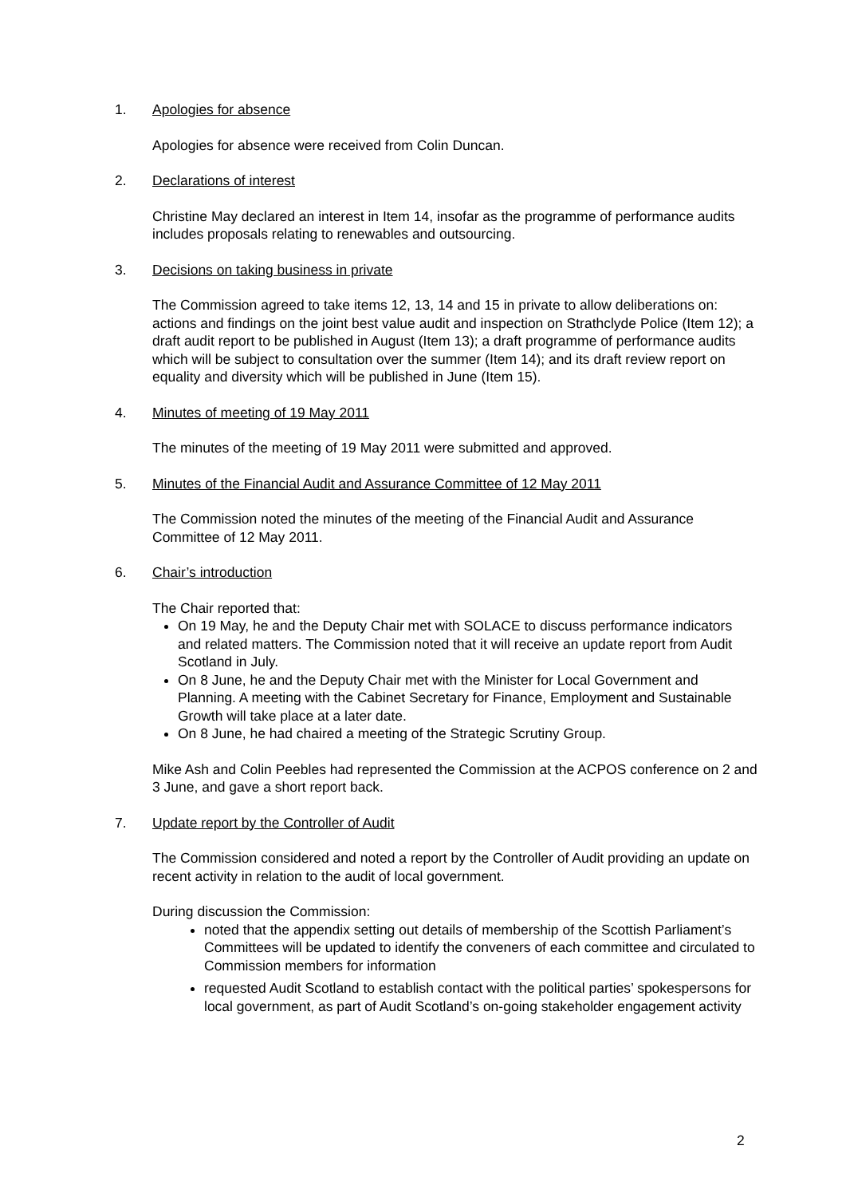1. Apologies for absence
Apologies for absence were received from Colin Duncan.
2. Declarations of interest
Christine May declared an interest in Item 14, insofar as the programme of performance audits includes proposals relating to renewables and outsourcing.
3. Decisions on taking business in private
The Commission agreed to take items 12, 13, 14 and 15 in private to allow deliberations on: actions and findings on the joint best value audit and inspection on Strathclyde Police (Item 12); a draft audit report to be published in August (Item 13); a draft programme of performance audits which will be subject to consultation over the summer (Item 14); and its draft review report on equality and diversity which will be published in June (Item 15).
4. Minutes of meeting of 19 May 2011
The minutes of the meeting of 19 May 2011 were submitted and approved.
5. Minutes of the Financial Audit and Assurance Committee of 12 May 2011
The Commission noted the minutes of the meeting of the Financial Audit and Assurance Committee of 12 May 2011.
6. Chair’s introduction
The Chair reported that:
On 19 May, he and the Deputy Chair met with SOLACE to discuss performance indicators and related matters. The Commission noted that it will receive an update report from Audit Scotland in July.
On 8 June, he and the Deputy Chair met with the Minister for Local Government and Planning. A meeting with the Cabinet Secretary for Finance, Employment and Sustainable Growth will take place at a later date.
On 8 June, he had chaired a meeting of the Strategic Scrutiny Group.
Mike Ash and Colin Peebles had represented the Commission at the ACPOS conference on 2 and 3 June, and gave a short report back.
7. Update report by the Controller of Audit
The Commission considered and noted a report by the Controller of Audit providing an update on recent activity in relation to the audit of local government.
During discussion the Commission:
noted that the appendix setting out details of membership of the Scottish Parliament’s Committees will be updated to identify the conveners of each committee and circulated to Commission members for information
requested Audit Scotland to establish contact with the political parties’ spokespersons for local government, as part of Audit Scotland’s on-going stakeholder engagement activity
2